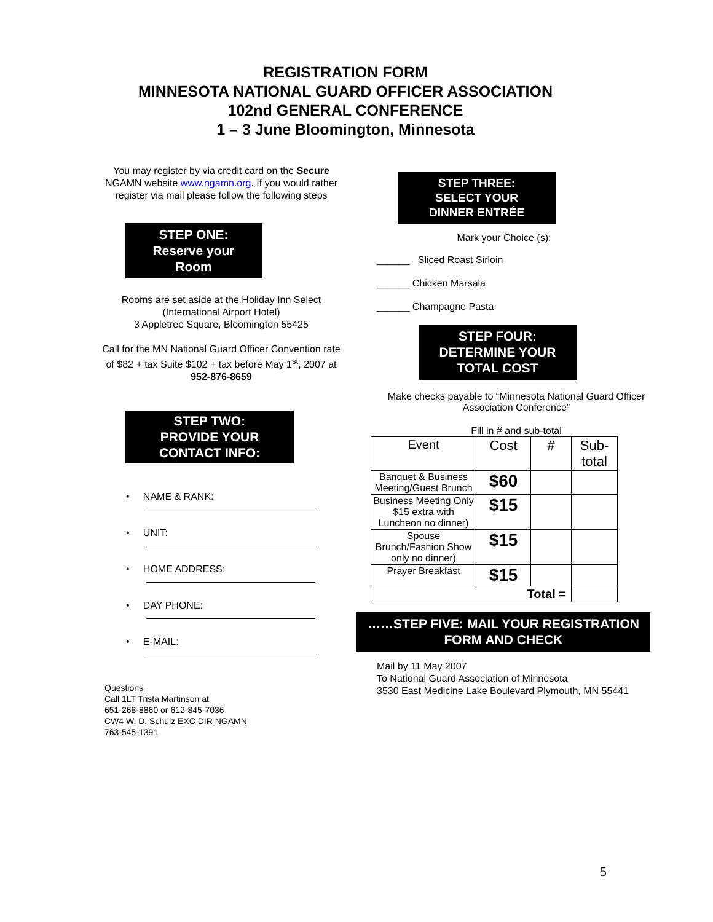REGISTRATION FORM
MINNESOTA NATIONAL GUARD OFFICER ASSOCIATION
102nd GENERAL CONFERENCE
1 – 3 June Bloomington, Minnesota
You may register by via credit card on the Secure NGAMN website www.ngamn.org. If you would rather register via mail please follow the following steps
STEP ONE:
Reserve your
Room
Rooms are set aside at the Holiday Inn Select (International Airport Hotel)
3 Appletree Square, Bloomington 55425
Call for the MN National Guard Officer Convention rate of $82 + tax Suite $102 + tax before May 1<sup>st</sup>, 2007 at 952-876-8659
STEP TWO:
PROVIDE YOUR
CONTACT INFO:
• NAME & RANK:
• UNIT:
• HOME ADDRESS:
• DAY PHONE:
• E-MAIL:
Questions
Call 1LT Trista Martinson at
651-268-8860 or 612-845-7036
CW4 W. D. Schulz EXC DIR NGAMN
763-545-1391
STEP THREE:
SELECT YOUR
DINNER ENTRÉE
Mark your Choice (s):
______ Sliced Roast Sirloin
______ Chicken Marsala
______ Champagne Pasta
STEP FOUR:
DETERMINE YOUR
TOTAL COST
Make checks payable to “Minnesota National Guard Officer Association Conference”
Fill in # and sub-total
| Event | Cost | # | Sub-total |
| Banquet & Business Meeting/Guest Brunch | $60 | | |
| Business Meeting Only $15 extra with Luncheon no dinner) | $15 | | |
| Spouse Brunch/Fashion Show only no dinner) | $15 | | |
| Prayer Breakfast | $15 | | |
| Total = | | | |
……STEP FIVE: MAIL YOUR REGISTRATION FORM AND CHECK
Mail by 11 May 2007
To National Guard Association of Minnesota
3530 East Medicine Lake Boulevard Plymouth, MN 55441
5